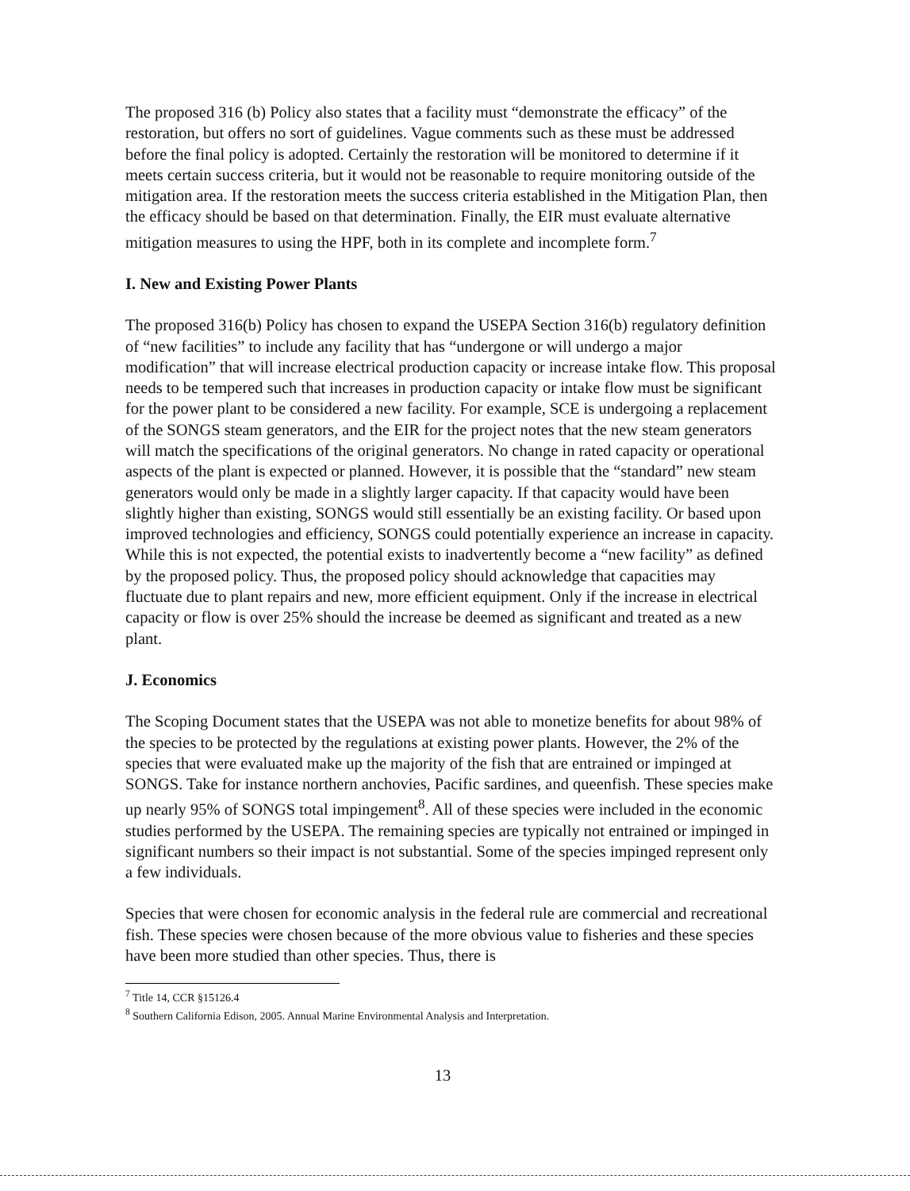The proposed 316 (b) Policy also states that a facility must “demonstrate the efficacy” of the restoration, but offers no sort of guidelines. Vague comments such as these must be addressed before the final policy is adopted. Certainly the restoration will be monitored to determine if it meets certain success criteria, but it would not be reasonable to require monitoring outside of the mitigation area. If the restoration meets the success criteria established in the Mitigation Plan, then the efficacy should be based on that determination. Finally, the EIR must evaluate alternative mitigation measures to using the HPF, both in its complete and incomplete form.<sup>7</sup>
I. New and Existing Power Plants
The proposed 316(b) Policy has chosen to expand the USEPA Section 316(b) regulatory definition of “new facilities” to include any facility that has “undergone or will undergo a major modification” that will increase electrical production capacity or increase intake flow. This proposal needs to be tempered such that increases in production capacity or intake flow must be significant for the power plant to be considered a new facility. For example, SCE is undergoing a replacement of the SONGS steam generators, and the EIR for the project notes that the new steam generators will match the specifications of the original generators. No change in rated capacity or operational aspects of the plant is expected or planned. However, it is possible that the “standard” new steam generators would only be made in a slightly larger capacity. If that capacity would have been slightly higher than existing, SONGS would still essentially be an existing facility. Or based upon improved technologies and efficiency, SONGS could potentially experience an increase in capacity. While this is not expected, the potential exists to inadvertently become a “new facility” as defined by the proposed policy. Thus, the proposed policy should acknowledge that capacities may fluctuate due to plant repairs and new, more efficient equipment. Only if the increase in electrical capacity or flow is over 25% should the increase be deemed as significant and treated as a new plant.
J. Economics
The Scoping Document states that the USEPA was not able to monetize benefits for about 98% of the species to be protected by the regulations at existing power plants. However, the 2% of the species that were evaluated make up the majority of the fish that are entrained or impinged at SONGS. Take for instance northern anchovies, Pacific sardines, and queenfish. These species make up nearly 95% of SONGS total impingement<sup>8</sup>. All of these species were included in the economic studies performed by the USEPA. The remaining species are typically not entrained or impinged in significant numbers so their impact is not substantial. Some of the species impinged represent only a few individuals.
Species that were chosen for economic analysis in the federal rule are commercial and recreational fish. These species were chosen because of the more obvious value to fisheries and these species have been more studied than other species. Thus, there is
<sup>7</sup> Title 14, CCR §15126.4
<sup>8</sup> Southern California Edison, 2005. Annual Marine Environmental Analysis and Interpretation.
13